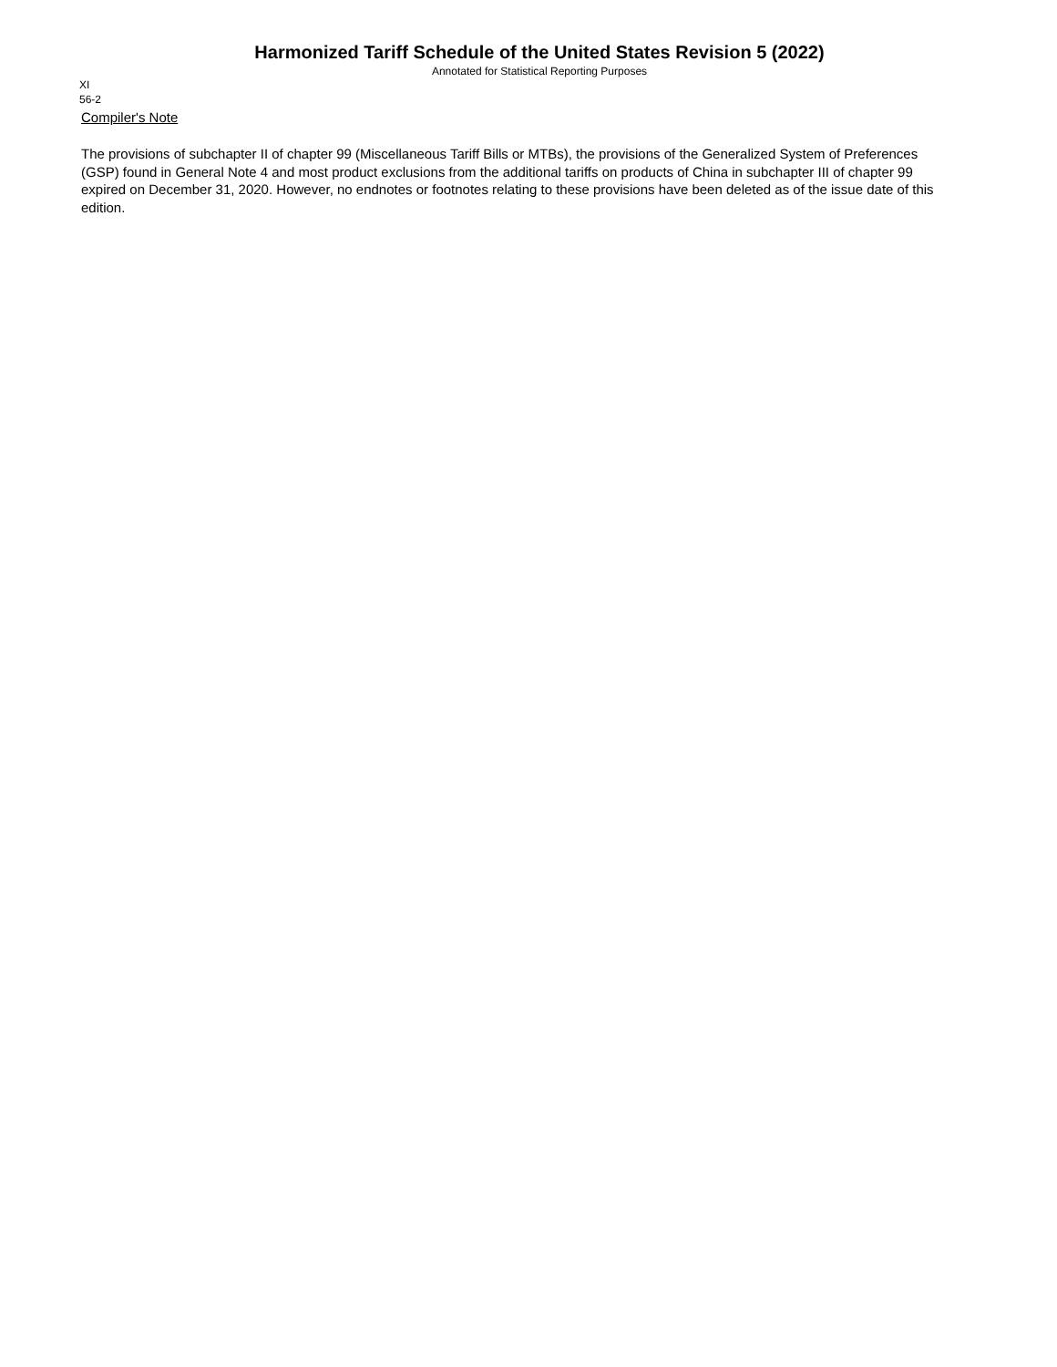Harmonized Tariff Schedule of the United States Revision 5 (2022)
Annotated for Statistical Reporting Purposes
XI
56-2
Compiler's Note
The provisions of subchapter II of chapter 99 (Miscellaneous Tariff Bills or MTBs), the provisions of the Generalized System of Preferences (GSP) found in General Note 4 and most product exclusions from the additional tariffs on products of China in subchapter III of chapter 99 expired on December 31, 2020. However, no endnotes or footnotes relating to these provisions have been deleted as of the issue date of this edition.